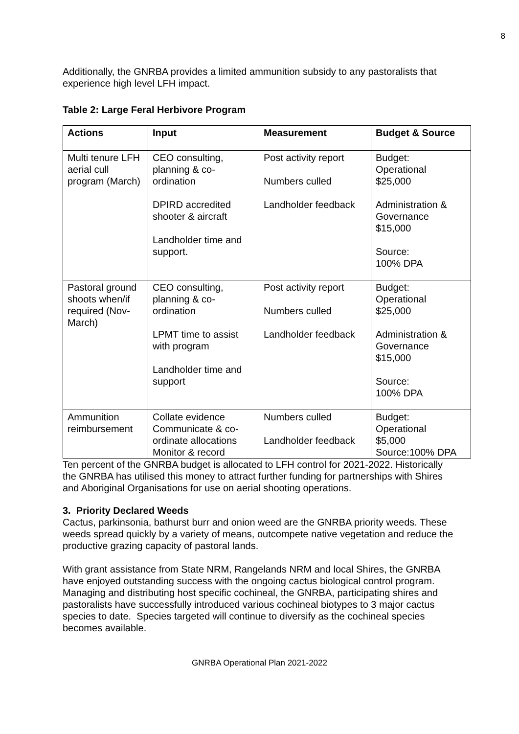8
Additionally, the GNRBA provides a limited ammunition subsidy to any pastoralists that experience high level LFH impact.
Table 2: Large Feral Herbivore Program
| Actions | Input | Measurement | Budget & Source |
| --- | --- | --- | --- |
| Multi tenure LFH aerial cull program (March) | CEO consulting, planning & co-ordination DPIRD accredited shooter & aircraft Landholder time and support. | Post activity report Numbers culled Landholder feedback | Budget: Operational $25,000 Administration & Governance $15,000 Source: 100% DPA |
| Pastoral ground shoots when/if required (Nov-March) | CEO consulting, planning & co-ordination LPMT time to assist with program Landholder time and support | Post activity report Numbers culled Landholder feedback | Budget: Operational $25,000 Administration & Governance $15,000 Source: 100% DPA |
| Ammunition reimbursement | Collate evidence Communicate & co-ordinate allocations Monitor & record | Numbers culled Landholder feedback | Budget: Operational $5,000 Source:100% DPA |
Ten percent of the GNRBA budget is allocated to LFH control for 2021-2022. Historically the GNRBA has utilised this money to attract further funding for partnerships with Shires and Aboriginal Organisations for use on aerial shooting operations.
3. Priority Declared Weeds
Cactus, parkinsonia, bathurst burr and onion weed are the GNRBA priority weeds. These weeds spread quickly by a variety of means, outcompete native vegetation and reduce the productive grazing capacity of pastoral lands.
With grant assistance from State NRM, Rangelands NRM and local Shires, the GNRBA have enjoyed outstanding success with the ongoing cactus biological control program. Managing and distributing host specific cochineal, the GNRBA, participating shires and pastoralists have successfully introduced various cochineal biotypes to 3 major cactus species to date. Species targeted will continue to diversify as the cochineal species becomes available.
GNRBA Operational Plan 2021-2022